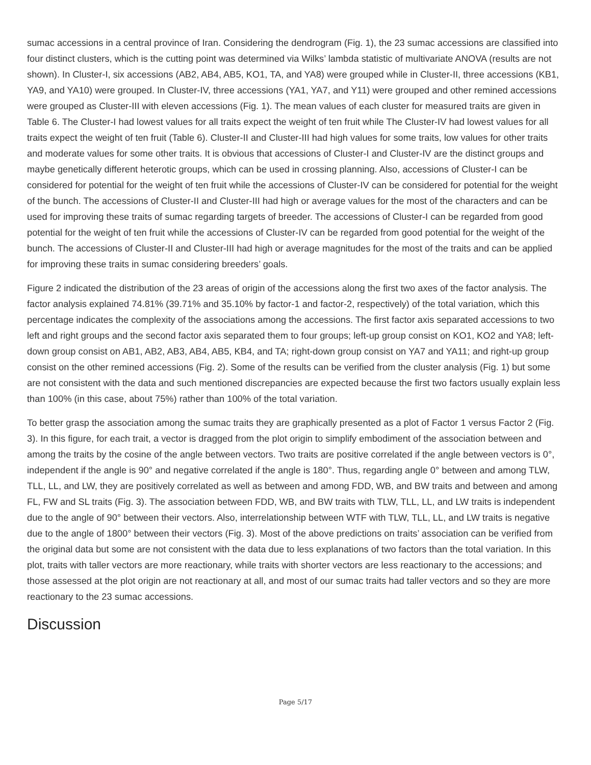sumac accessions in a central province of Iran. Considering the dendrogram (Fig. 1), the 23 sumac accessions are classified into four distinct clusters, which is the cutting point was determined via Wilks’ lambda statistic of multivariate ANOVA (results are not shown). In Cluster-I, six accessions (AB2, AB4, AB5, KO1, TA, and YA8) were grouped while in Cluster-II, three accessions (KB1, YA9, and YA10) were grouped. In Cluster-IV, three accessions (YA1, YA7, and Y11) were grouped and other remined accessions were grouped as Cluster-III with eleven accessions (Fig. 1). The mean values of each cluster for measured traits are given in Table 6. The Cluster-I had lowest values for all traits expect the weight of ten fruit while The Cluster-IV had lowest values for all traits expect the weight of ten fruit (Table 6). Cluster-II and Cluster-III had high values for some traits, low values for other traits and moderate values for some other traits. It is obvious that accessions of Cluster-I and Cluster-IV are the distinct groups and maybe genetically different heterotic groups, which can be used in crossing planning. Also, accessions of Cluster-I can be considered for potential for the weight of ten fruit while the accessions of Cluster-IV can be considered for potential for the weight of the bunch. The accessions of Cluster-II and Cluster-III had high or average values for the most of the characters and can be used for improving these traits of sumac regarding targets of breeder. The accessions of Cluster-I can be regarded from good potential for the weight of ten fruit while the accessions of Cluster-IV can be regarded from good potential for the weight of the bunch. The accessions of Cluster-II and Cluster-III had high or average magnitudes for the most of the traits and can be applied for improving these traits in sumac considering breeders’ goals.
Figure 2 indicated the distribution of the 23 areas of origin of the accessions along the first two axes of the factor analysis. The factor analysis explained 74.81% (39.71% and 35.10% by factor-1 and factor-2, respectively) of the total variation, which this percentage indicates the complexity of the associations among the accessions. The first factor axis separated accessions to two left and right groups and the second factor axis separated them to four groups; left-up group consist on KO1, KO2 and YA8; left-down group consist on AB1, AB2, AB3, AB4, AB5, KB4, and TA; right-down group consist on YA7 and YA11; and right-up group consist on the other remined accessions (Fig. 2). Some of the results can be verified from the cluster analysis (Fig. 1) but some are not consistent with the data and such mentioned discrepancies are expected because the first two factors usually explain less than 100% (in this case, about 75%) rather than 100% of the total variation.
To better grasp the association among the sumac traits they are graphically presented as a plot of Factor 1 versus Factor 2 (Fig. 3). In this figure, for each trait, a vector is dragged from the plot origin to simplify embodiment of the association between and among the traits by the cosine of the angle between vectors. Two traits are positive correlated if the angle between vectors is 0°, independent if the angle is 90° and negative correlated if the angle is 180°. Thus, regarding angle 0° between and among TLW, TLL, LL, and LW, they are positively correlated as well as between and among FDD, WB, and BW traits and between and among FL, FW and SL traits (Fig. 3). The association between FDD, WB, and BW traits with TLW, TLL, LL, and LW traits is independent due to the angle of 90° between their vectors. Also, interrelationship between WTF with TLW, TLL, LL, and LW traits is negative due to the angle of 1800° between their vectors (Fig. 3). Most of the above predictions on traits’ association can be verified from the original data but some are not consistent with the data due to less explanations of two factors than the total variation. In this plot, traits with taller vectors are more reactionary, while traits with shorter vectors are less reactionary to the accessions; and those assessed at the plot origin are not reactionary at all, and most of our sumac traits had taller vectors and so they are more reactionary to the 23 sumac accessions.
Discussion
Page 5/17